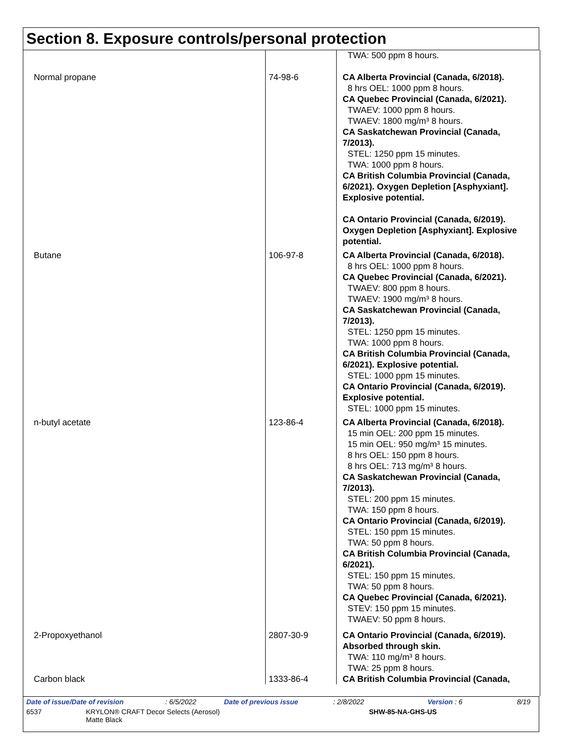Section 8. Exposure controls/personal protection
| | | TWA: 500 ppm 8 hours. |
| Normal propane | 74-98-6 | CA Alberta Provincial (Canada, 6/2018). 8 hrs OEL: 1000 ppm 8 hours. CA Quebec Provincial (Canada, 6/2021). TWAEV: 1000 ppm 8 hours. TWAEV: 1800 mg/m³ 8 hours. CA Saskatchewan Provincial (Canada, 7/2013). STEL: 1250 ppm 15 minutes. TWA: 1000 ppm 8 hours. CA British Columbia Provincial (Canada, 6/2021). Oxygen Depletion [Asphyxiant]. Explosive potential. CA Ontario Provincial (Canada, 6/2019). Oxygen Depletion [Asphyxiant]. Explosive potential. |
| Butane | 106-97-8 | CA Alberta Provincial (Canada, 6/2018). 8 hrs OEL: 1000 ppm 8 hours. CA Quebec Provincial (Canada, 6/2021). TWAEV: 800 ppm 8 hours. TWAEV: 1900 mg/m³ 8 hours. CA Saskatchewan Provincial (Canada, 7/2013). STEL: 1250 ppm 15 minutes. TWA: 1000 ppm 8 hours. CA British Columbia Provincial (Canada, 6/2021). Explosive potential. STEL: 1000 ppm 15 minutes. CA Ontario Provincial (Canada, 6/2019). Explosive potential. STEL: 1000 ppm 15 minutes. |
| n-butyl acetate | 123-86-4 | CA Alberta Provincial (Canada, 6/2018). 15 min OEL: 200 ppm 15 minutes. 15 min OEL: 950 mg/m³ 15 minutes. 8 hrs OEL: 150 ppm 8 hours. 8 hrs OEL: 713 mg/m³ 8 hours. CA Saskatchewan Provincial (Canada, 7/2013). STEL: 200 ppm 15 minutes. TWA: 150 ppm 8 hours. CA Ontario Provincial (Canada, 6/2019). STEL: 150 ppm 15 minutes. TWA: 50 ppm 8 hours. CA British Columbia Provincial (Canada, 6/2021). STEL: 150 ppm 15 minutes. TWA: 50 ppm 8 hours. CA Quebec Provincial (Canada, 6/2021). STEV: 150 ppm 15 minutes. TWAEV: 50 ppm 8 hours. |
| 2-Propoxyethanol | 2807-30-9 | CA Ontario Provincial (Canada, 6/2019). Absorbed through skin. TWA: 110 mg/m³ 8 hours. TWA: 25 ppm 8 hours. |
| Carbon black | 1333-86-4 | CA British Columbia Provincial (Canada, |
Date of issue/Date of revision: 6/5/2022 Date of previous issue: 2/8/2022 Version : 6 8/19
6537 KRYLON® CRAFT Decor Selects (Aerosol)
Matte Black SHW-85-NA-GHS-US